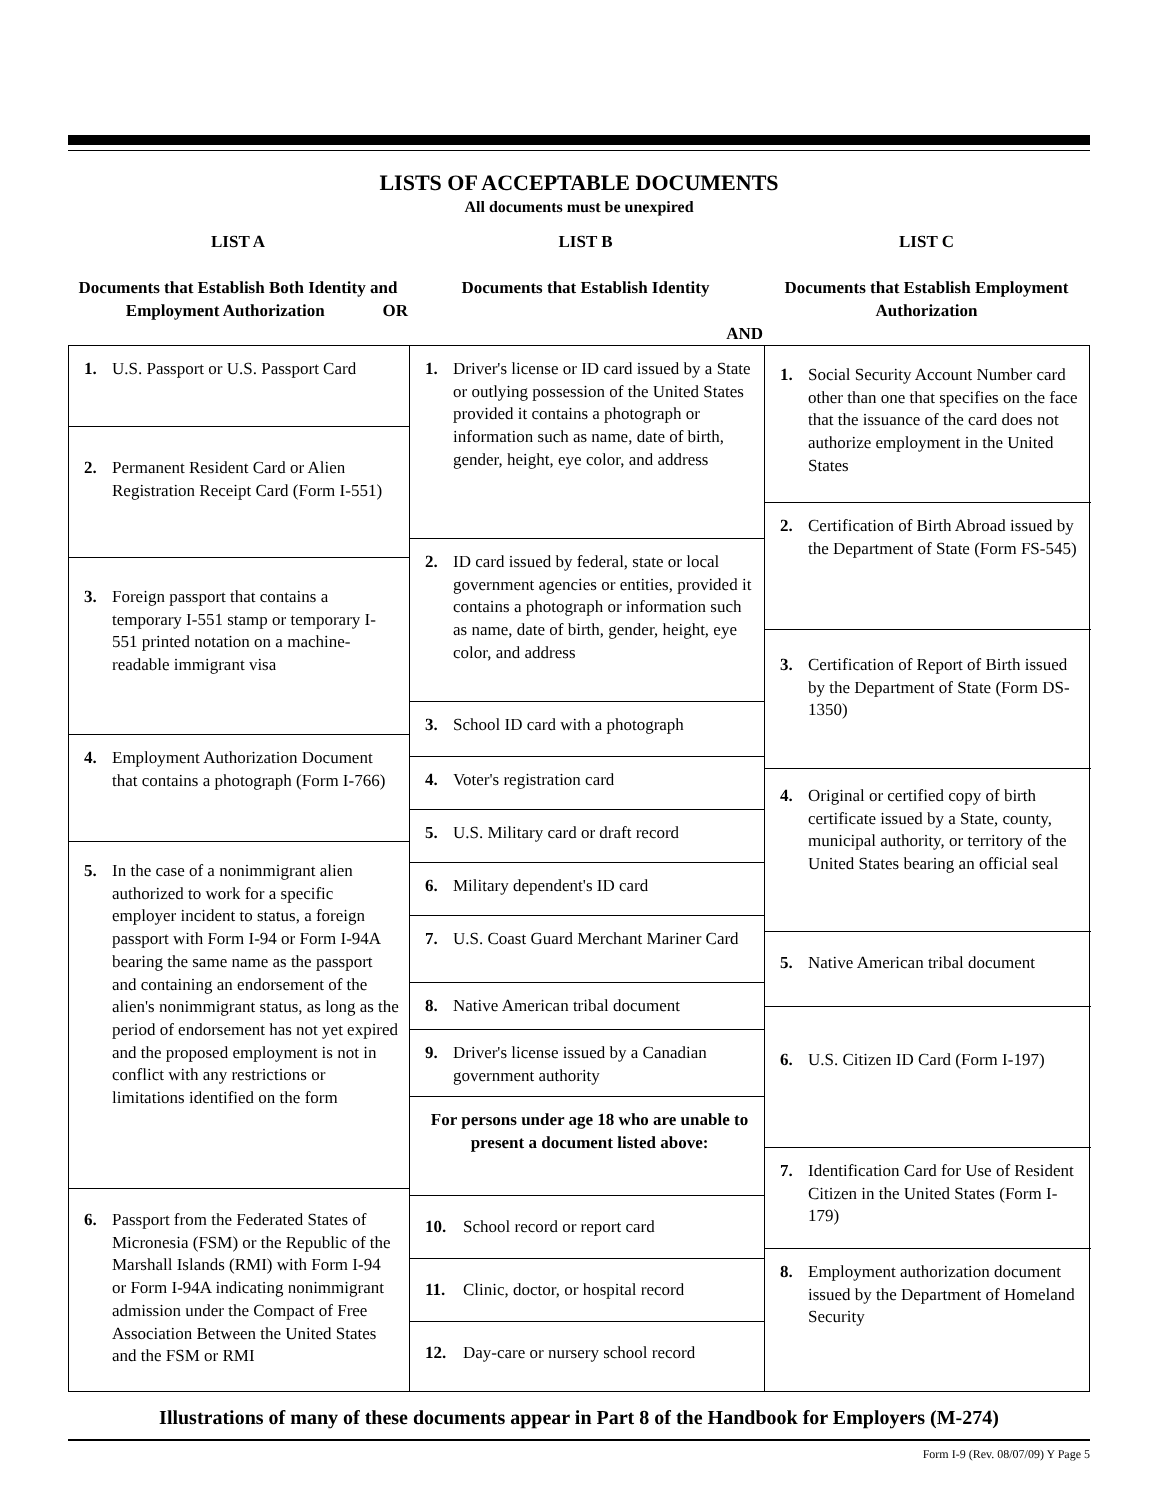LISTS OF ACCEPTABLE DOCUMENTS
All documents must be unexpired
LIST A
Documents that Establish Both Identity and Employment Authorization OR
LIST B
Documents that Establish Identity
AND
LIST C
Documents that Establish Employment Authorization
1. U.S. Passport or U.S. Passport Card
2. Permanent Resident Card or Alien Registration Receipt Card (Form I-551)
3. Foreign passport that contains a temporary I-551 stamp or temporary I-551 printed notation on a machine-readable immigrant visa
4. Employment Authorization Document that contains a photograph (Form I-766)
5. In the case of a nonimmigrant alien authorized to work for a specific employer incident to status, a foreign passport with Form I-94 or Form I-94A bearing the same name as the passport and containing an endorsement of the alien's nonimmigrant status, as long as the period of endorsement has not yet expired and the proposed employment is not in conflict with any restrictions or limitations identified on the form
6. Passport from the Federated States of Micronesia (FSM) or the Republic of the Marshall Islands (RMI) with Form I-94 or Form I-94A indicating nonimmigrant admission under the Compact of Free Association Between the United States and the FSM or RMI
1. Driver's license or ID card issued by a State or outlying possession of the United States provided it contains a photograph or information such as name, date of birth, gender, height, eye color, and address
2. ID card issued by federal, state or local government agencies or entities, provided it contains a photograph or information such as name, date of birth, gender, height, eye color, and address
3. School ID card with a photograph
4. Voter's registration card
5. U.S. Military card or draft record
6. Military dependent's ID card
7. U.S. Coast Guard Merchant Mariner Card
8. Native American tribal document
9. Driver's license issued by a Canadian government authority
For persons under age 18 who are unable to present a document listed above:
10. School record or report card
11. Clinic, doctor, or hospital record
12. Day-care or nursery school record
1. Social Security Account Number card other than one that specifies on the face that the issuance of the card does not authorize employment in the United States
2. Certification of Birth Abroad issued by the Department of State (Form FS-545)
3. Certification of Report of Birth issued by the Department of State (Form DS-1350)
4. Original or certified copy of birth certificate issued by a State, county, municipal authority, or territory of the United States bearing an official seal
5. Native American tribal document
6. U.S. Citizen ID Card (Form I-197)
7. Identification Card for Use of Resident Citizen in the United States (Form I-179)
8. Employment authorization document issued by the Department of Homeland Security
Illustrations of many of these documents appear in Part 8 of the Handbook for Employers (M-274)
Form I-9 (Rev. 08/07/09) Y Page 5